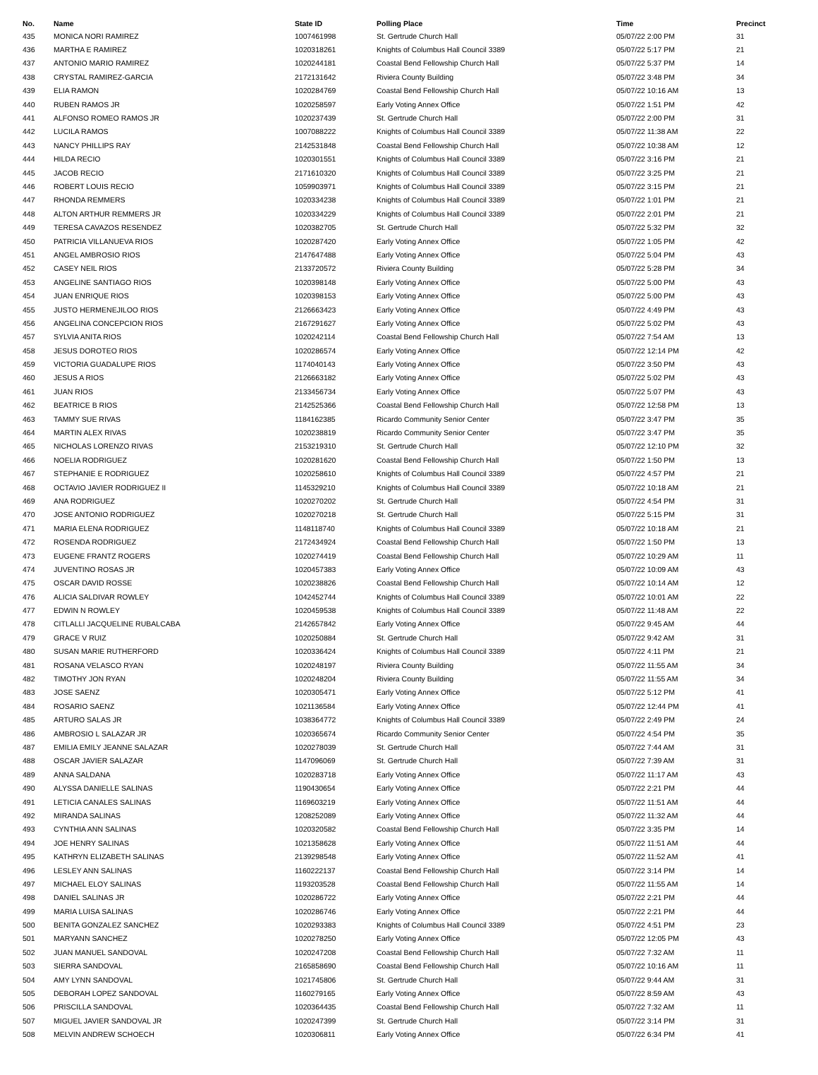| No. | Name | State ID | Polling Place | Time | Precinct |
| --- | --- | --- | --- | --- | --- |
| 435 | MONICA NORI RAMIREZ | 1007461998 | St. Gertrude Church Hall | 05/07/22 2:00 PM | 31 |
| 436 | MARTHA E RAMIREZ | 1020318261 | Knights of Columbus Hall Council 3389 | 05/07/22 5:17 PM | 21 |
| 437 | ANTONIO MARIO RAMIREZ | 1020244181 | Coastal Bend Fellowship Church Hall | 05/07/22 5:37 PM | 14 |
| 438 | CRYSTAL RAMIREZ-GARCIA | 2172131642 | Riviera County Building | 05/07/22 3:48 PM | 34 |
| 439 | ELIA RAMON | 1020284769 | Coastal Bend Fellowship Church Hall | 05/07/22 10:16 AM | 13 |
| 440 | RUBEN RAMOS JR | 1020258597 | Early Voting Annex Office | 05/07/22 1:51 PM | 42 |
| 441 | ALFONSO ROMEO RAMOS JR | 1020237439 | St. Gertrude Church Hall | 05/07/22 2:00 PM | 31 |
| 442 | LUCILA RAMOS | 1007088222 | Knights of Columbus Hall Council 3389 | 05/07/22 11:38 AM | 22 |
| 443 | NANCY PHILLIPS RAY | 2142531848 | Coastal Bend Fellowship Church Hall | 05/07/22 10:38 AM | 12 |
| 444 | HILDA RECIO | 1020301551 | Knights of Columbus Hall Council 3389 | 05/07/22 3:16 PM | 21 |
| 445 | JACOB RECIO | 2171610320 | Knights of Columbus Hall Council 3389 | 05/07/22 3:25 PM | 21 |
| 446 | ROBERT LOUIS RECIO | 1059903971 | Knights of Columbus Hall Council 3389 | 05/07/22 3:15 PM | 21 |
| 447 | RHONDA REMMERS | 1020334238 | Knights of Columbus Hall Council 3389 | 05/07/22 1:01 PM | 21 |
| 448 | ALTON ARTHUR REMMERS JR | 1020334229 | Knights of Columbus Hall Council 3389 | 05/07/22 2:01 PM | 21 |
| 449 | TERESA CAVAZOS RESENDEZ | 1020382705 | St. Gertrude Church Hall | 05/07/22 5:32 PM | 32 |
| 450 | PATRICIA VILLANUEVA RIOS | 1020287420 | Early Voting Annex Office | 05/07/22 1:05 PM | 42 |
| 451 | ANGEL AMBROSIO RIOS | 2147647488 | Early Voting Annex Office | 05/07/22 5:04 PM | 43 |
| 452 | CASEY NEIL RIOS | 2133720572 | Riviera County Building | 05/07/22 5:28 PM | 34 |
| 453 | ANGELINE SANTIAGO RIOS | 1020398148 | Early Voting Annex Office | 05/07/22 5:00 PM | 43 |
| 454 | JUAN ENRIQUE RIOS | 1020398153 | Early Voting Annex Office | 05/07/22 5:00 PM | 43 |
| 455 | JUSTO HERMENEJILOO RIOS | 2126663423 | Early Voting Annex Office | 05/07/22 4:49 PM | 43 |
| 456 | ANGELINA CONCEPCION RIOS | 2167291627 | Early Voting Annex Office | 05/07/22 5:02 PM | 43 |
| 457 | SYLVIA ANITA RIOS | 1020242114 | Coastal Bend Fellowship Church Hall | 05/07/22 7:54 AM | 13 |
| 458 | JESUS DOROTEO RIOS | 1020286574 | Early Voting Annex Office | 05/07/22 12:14 PM | 42 |
| 459 | VICTORIA GUADALUPE RIOS | 1174040143 | Early Voting Annex Office | 05/07/22 3:50 PM | 43 |
| 460 | JESUS A RIOS | 2126663182 | Early Voting Annex Office | 05/07/22 5:02 PM | 43 |
| 461 | JUAN RIOS | 2133456734 | Early Voting Annex Office | 05/07/22 5:07 PM | 43 |
| 462 | BEATRICE B RIOS | 2142525366 | Coastal Bend Fellowship Church Hall | 05/07/22 12:58 PM | 13 |
| 463 | TAMMY SUE RIVAS | 1184162385 | Ricardo Community Senior Center | 05/07/22 3:47 PM | 35 |
| 464 | MARTIN ALEX RIVAS | 1020238819 | Ricardo Community Senior Center | 05/07/22 3:47 PM | 35 |
| 465 | NICHOLAS LORENZO RIVAS | 2153219310 | St. Gertrude Church Hall | 05/07/22 12:10 PM | 32 |
| 466 | NOELIA RODRIGUEZ | 1020281620 | Coastal Bend Fellowship Church Hall | 05/07/22 1:50 PM | 13 |
| 467 | STEPHANIE E RODRIGUEZ | 1020258610 | Knights of Columbus Hall Council 3389 | 05/07/22 4:57 PM | 21 |
| 468 | OCTAVIO JAVIER RODRIGUEZ II | 1145329210 | Knights of Columbus Hall Council 3389 | 05/07/22 10:18 AM | 21 |
| 469 | ANA RODRIGUEZ | 1020270202 | St. Gertrude Church Hall | 05/07/22 4:54 PM | 31 |
| 470 | JOSE ANTONIO RODRIGUEZ | 1020270218 | St. Gertrude Church Hall | 05/07/22 5:15 PM | 31 |
| 471 | MARIA ELENA RODRIGUEZ | 1148118740 | Knights of Columbus Hall Council 3389 | 05/07/22 10:18 AM | 21 |
| 472 | ROSENDA RODRIGUEZ | 2172434924 | Coastal Bend Fellowship Church Hall | 05/07/22 1:50 PM | 13 |
| 473 | EUGENE FRANTZ ROGERS | 1020274419 | Coastal Bend Fellowship Church Hall | 05/07/22 10:29 AM | 11 |
| 474 | JUVENTINO ROSAS JR | 1020457383 | Early Voting Annex Office | 05/07/22 10:09 AM | 43 |
| 475 | OSCAR DAVID ROSSE | 1020238826 | Coastal Bend Fellowship Church Hall | 05/07/22 10:14 AM | 12 |
| 476 | ALICIA SALDIVAR ROWLEY | 1042452744 | Knights of Columbus Hall Council 3389 | 05/07/22 10:01 AM | 22 |
| 477 | EDWIN N ROWLEY | 1020459538 | Knights of Columbus Hall Council 3389 | 05/07/22 11:48 AM | 22 |
| 478 | CITLALLI JACQUELINE RUBALCABA | 2142657842 | Early Voting Annex Office | 05/07/22 9:45 AM | 44 |
| 479 | GRACE V RUIZ | 1020250884 | St. Gertrude Church Hall | 05/07/22 9:42 AM | 31 |
| 480 | SUSAN MARIE RUTHERFORD | 1020336424 | Knights of Columbus Hall Council 3389 | 05/07/22 4:11 PM | 21 |
| 481 | ROSANA VELASCO RYAN | 1020248197 | Riviera County Building | 05/07/22 11:55 AM | 34 |
| 482 | TIMOTHY JON RYAN | 1020248204 | Riviera County Building | 05/07/22 11:55 AM | 34 |
| 483 | JOSE SAENZ | 1020305471 | Early Voting Annex Office | 05/07/22 5:12 PM | 41 |
| 484 | ROSARIO SAENZ | 1021136584 | Early Voting Annex Office | 05/07/22 12:44 PM | 41 |
| 485 | ARTURO SALAS JR | 1038364772 | Knights of Columbus Hall Council 3389 | 05/07/22 2:49 PM | 24 |
| 486 | AMBROSIO L SALAZAR JR | 1020365674 | Ricardo Community Senior Center | 05/07/22 4:54 PM | 35 |
| 487 | EMILIA EMILY JEANNE SALAZAR | 1020278039 | St. Gertrude Church Hall | 05/07/22 7:44 AM | 31 |
| 488 | OSCAR JAVIER SALAZAR | 1147096069 | St. Gertrude Church Hall | 05/07/22 7:39 AM | 31 |
| 489 | ANNA SALDANA | 1020283718 | Early Voting Annex Office | 05/07/22 11:17 AM | 43 |
| 490 | ALYSSA DANIELLE SALINAS | 1190430654 | Early Voting Annex Office | 05/07/22 2:21 PM | 44 |
| 491 | LETICIA CANALES SALINAS | 1169603219 | Early Voting Annex Office | 05/07/22 11:51 AM | 44 |
| 492 | MIRANDA SALINAS | 1208252089 | Early Voting Annex Office | 05/07/22 11:32 AM | 44 |
| 493 | CYNTHIA ANN SALINAS | 1020320582 | Coastal Bend Fellowship Church Hall | 05/07/22 3:35 PM | 14 |
| 494 | JOE HENRY SALINAS | 1021358628 | Early Voting Annex Office | 05/07/22 11:51 AM | 44 |
| 495 | KATHRYN ELIZABETH SALINAS | 2139298548 | Early Voting Annex Office | 05/07/22 11:52 AM | 41 |
| 496 | LESLEY ANN SALINAS | 1160222137 | Coastal Bend Fellowship Church Hall | 05/07/22 3:14 PM | 14 |
| 497 | MICHAEL ELOY SALINAS | 1193203528 | Coastal Bend Fellowship Church Hall | 05/07/22 11:55 AM | 14 |
| 498 | DANIEL SALINAS JR | 1020286722 | Early Voting Annex Office | 05/07/22 2:21 PM | 44 |
| 499 | MARIA LUISA SALINAS | 1020286746 | Early Voting Annex Office | 05/07/22 2:21 PM | 44 |
| 500 | BENITA GONZALEZ SANCHEZ | 1020293383 | Knights of Columbus Hall Council 3389 | 05/07/22 4:51 PM | 23 |
| 501 | MARYANN SANCHEZ | 1020278250 | Early Voting Annex Office | 05/07/22 12:05 PM | 43 |
| 502 | JUAN MANUEL SANDOVAL | 1020247208 | Coastal Bend Fellowship Church Hall | 05/07/22 7:32 AM | 11 |
| 503 | SIERRA SANDOVAL | 2165858690 | Coastal Bend Fellowship Church Hall | 05/07/22 10:16 AM | 11 |
| 504 | AMY LYNN SANDOVAL | 1021745806 | St. Gertrude Church Hall | 05/07/22 9:44 AM | 31 |
| 505 | DEBORAH LOPEZ SANDOVAL | 1160279165 | Early Voting Annex Office | 05/07/22 8:59 AM | 43 |
| 506 | PRISCILLA SANDOVAL | 1020364435 | Coastal Bend Fellowship Church Hall | 05/07/22 7:32 AM | 11 |
| 507 | MIGUEL JAVIER SANDOVAL JR | 1020247399 | St. Gertrude Church Hall | 05/07/22 3:14 PM | 31 |
| 508 | MELVIN ANDREW SCHOECH | 1020306811 | Early Voting Annex Office | 05/07/22 6:34 PM | 41 |